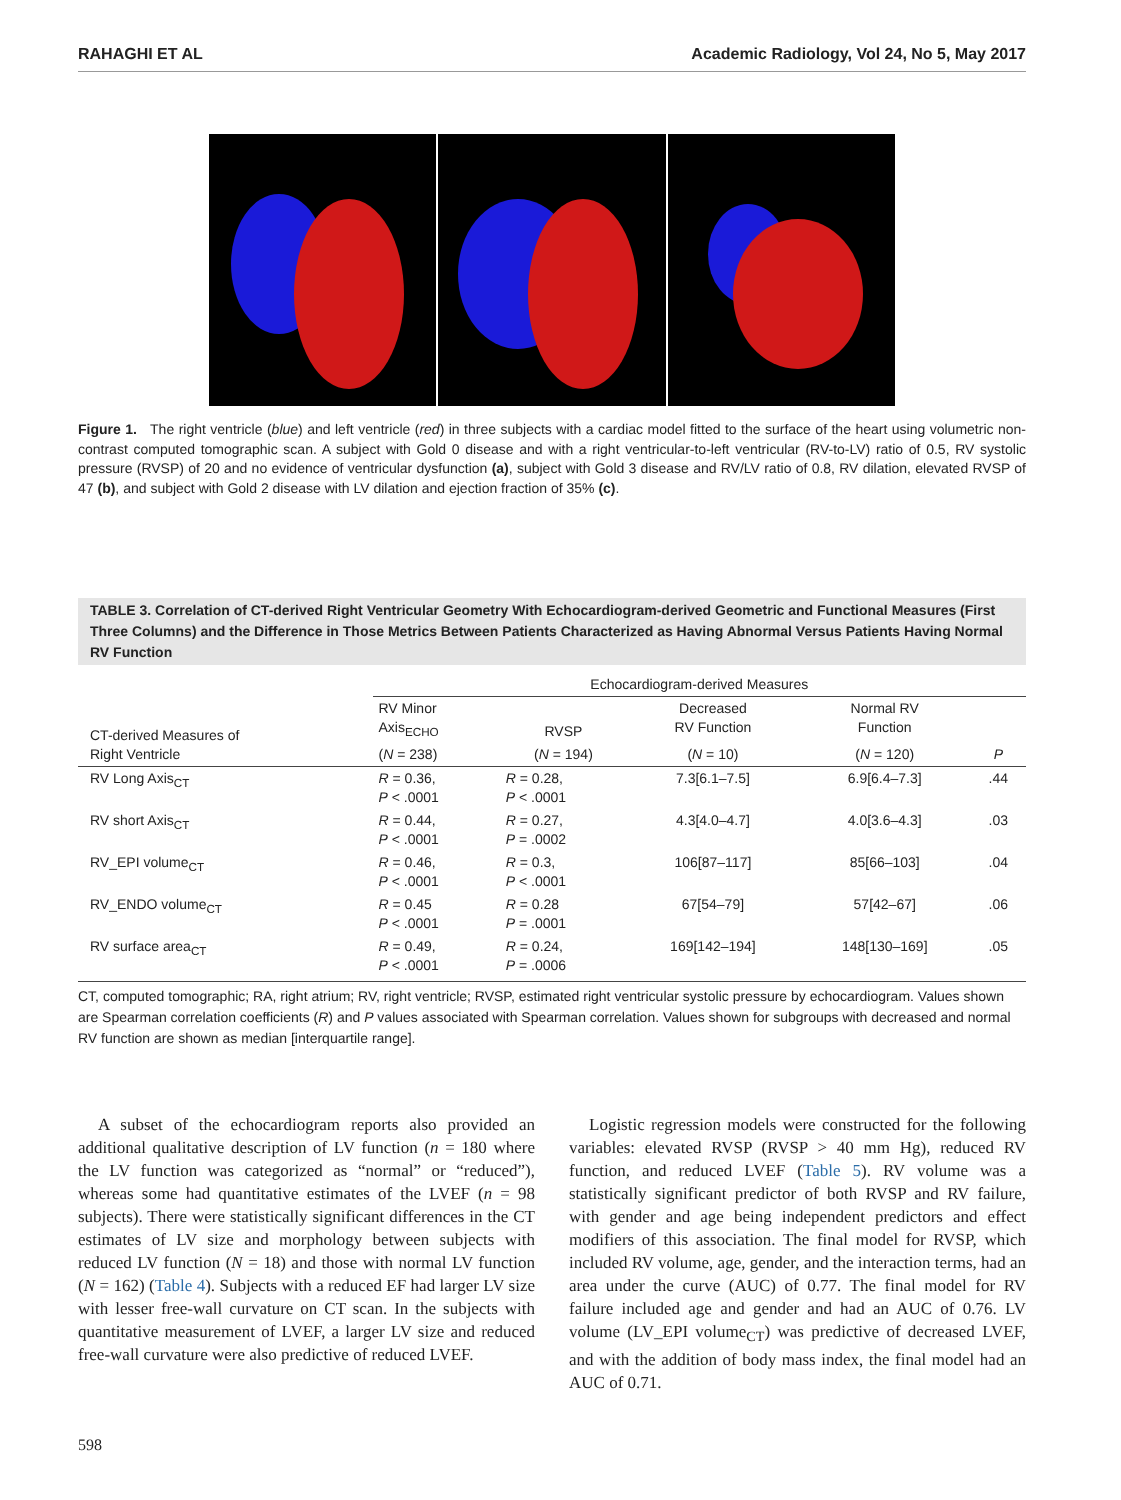RAHAGHI ET AL Academic Radiology, Vol 24, No 5, May 2017
Figure 1. The right ventricle (blue) and left ventricle (red) in three subjects with a cardiac model fitted to the surface of the heart using volumetric non-contrast computed tomographic scan. A subject with Gold 0 disease and with a right ventricular-to-left ventricular (RV-to-LV) ratio of 0.5, RV systolic pressure (RVSP) of 20 and no evidence of ventricular dysfunction (a), subject with Gold 3 disease and RV/LV ratio of 0.8, RV dilation, elevated RVSP of 47 (b), and subject with Gold 2 disease with LV dilation and ejection fraction of 35% (c).
TABLE 3. Correlation of CT-derived Right Ventricular Geometry With Echocardiogram-derived Geometric and Functional Measures (First Three Columns) and the Difference in Those Metrics Between Patients Characterized as Having Abnormal Versus Patients Having Normal RV Function
| | Echocardiogram-derived Measures | | | | |
| --- | --- | --- | --- | --- | --- |
| CT-derived Measures of Right Ventricle | RV Minor Axis<sub>ECHO</sub> | RVSP | Decreased RV Function | Normal RV Function | |
| | ( N = 238) | ( N = 194) | ( N = 10) | ( N = 120) | P |
| RV Long Axis<sub>CT</sub> | R = 0.36, P < .0001 | R = 0.28, P < .0001 | 7.3[6.1–7.5] | 6.9[6.4–7.3] | .44 |
| RV short Axis<sub>CT</sub> | R = 0.44, P < .0001 | R = 0.27, P = .0002 | 4.3[4.0–4.7] | 4.0[3.6–4.3] | .03 |
| RV_EPI volume<sub>CT</sub> | R = 0.46, P < .0001 | R = 0.3, P < .0001 | 106[87–117] | 85[66–103] | .04 |
| RV_ENDO volume<sub>CT</sub> | R = 0.45 P < .0001 | R = 0.28 P = .0001 | 67[54–79] | 57[42–67] | .06 |
| RV surface area<sub>CT</sub> | R = 0.49, P < .0001 | R = 0.24, P = .0006 | 169[142–194] | 148[130–169] | .05 |
CT, computed tomographic; RA, right atrium; RV, right ventricle; RVSP, estimated right ventricular systolic pressure by echocardiogram. Values shown are Spearman correlation coefficients (R) and P values associated with Spearman correlation. Values shown for subgroups with decreased and normal RV function are shown as median [interquartile range].
A subset of the echocardiogram reports also provided an additional qualitative description of LV function (n = 180 where the LV function was categorized as “normal” or “reduced”), whereas some had quantitative estimates of the LVEF (n = 98 subjects). There were statistically significant differences in the CT estimates of LV size and morphology between subjects with reduced LV function (N = 18) and those with normal LV function (N = 162) (Table 4). Subjects with a reduced EF had larger LV size with lesser free-wall curvature on CT scan. In the subjects with quantitative measurement of LVEF, a larger LV size and reduced free-wall curvature were also predictive of reduced LVEF.
Logistic regression models were constructed for the following variables: elevated RVSP (RVSP > 40 mm Hg), reduced RV function, and reduced LVEF (Table 5). RV volume was a statistically significant predictor of both RVSP and RV failure, with gender and age being independent predictors and effect modifiers of this association. The final model for RVSP, which included RV volume, age, gender, and the interaction terms, had an area under the curve (AUC) of 0.77. The final model for RV failure included age and gender and had an AUC of 0.76. LV volume (LV_EPI volume<sub>CT</sub>) was predictive of decreased LVEF, and with the addition of body mass index, the final model had an AUC of 0.71.
598